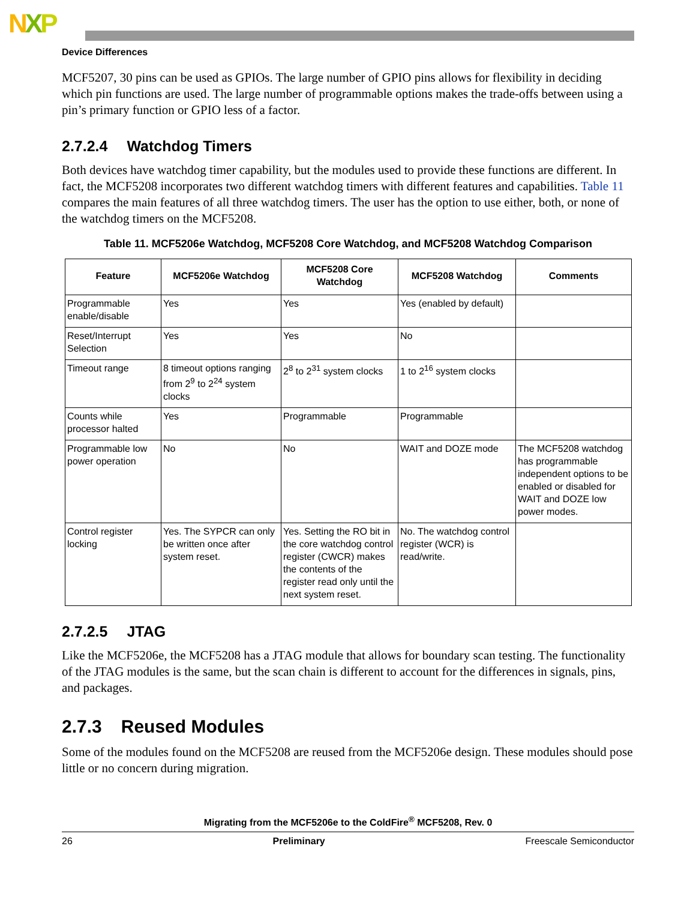NXP
Device Differences
MCF5207, 30 pins can be used as GPIOs. The large number of GPIO pins allows for flexibility in deciding which pin functions are used. The large number of programmable options makes the trade-offs between using a pin’s primary function or GPIO less of a factor.
2.7.2.4 Watchdog Timers
Both devices have watchdog timer capability, but the modules used to provide these functions are different. In fact, the MCF5208 incorporates two different watchdog timers with different features and capabilities. Table 11 compares the main features of all three watchdog timers. The user has the option to use either, both, or none of the watchdog timers on the MCF5208.
Table 11. MCF5206e Watchdog, MCF5208 Core Watchdog, and MCF5208 Watchdog Comparison
| Feature | MCF5206e Watchdog | MCF5208 Core Watchdog | MCF5208 Watchdog | Comments |
| --- | --- | --- | --- | --- |
| Programmable enable/disable | Yes | Yes | Yes (enabled by default) | |
| Reset/Interrupt Selection | Yes | Yes | No | |
| Timeout range | 8 timeout options ranging from 2<sup>9</sup> to 2<sup>24</sup> system clocks | 2<sup>8</sup> to 2<sup>31</sup> system clocks | 1 to 2<sup>16</sup> system clocks | |
| Counts while processor halted | Yes | Programmable | Programmable | |
| Programmable low power operation | No | No | WAIT and DOZE mode | The MCF5208 watchdog has programmable independent options to be enabled or disabled for WAIT and DOZE low power modes. |
| Control register locking | Yes. The SYPCR can only be written once after system reset. | Yes. Setting the RO bit in the core watchdog control register (CWCR) makes the contents of the register read only until the next system reset. | No. The watchdog control register (WCR) is read/write. | |
2.7.2.5 JTAG
Like the MCF5206e, the MCF5208 has a JTAG module that allows for boundary scan testing. The functionality of the JTAG modules is the same, but the scan chain is different to account for the differences in signals, pins, and packages.
2.7.3 Reused Modules
Some of the modules found on the MCF5208 are reused from the MCF5206e design. These modules should pose little or no concern during migration.
Migrating from the MCF5206e to the ColdFire<sup>®</sup> MCF5208, Rev. 0
26 Preliminary Freescale Semiconductor